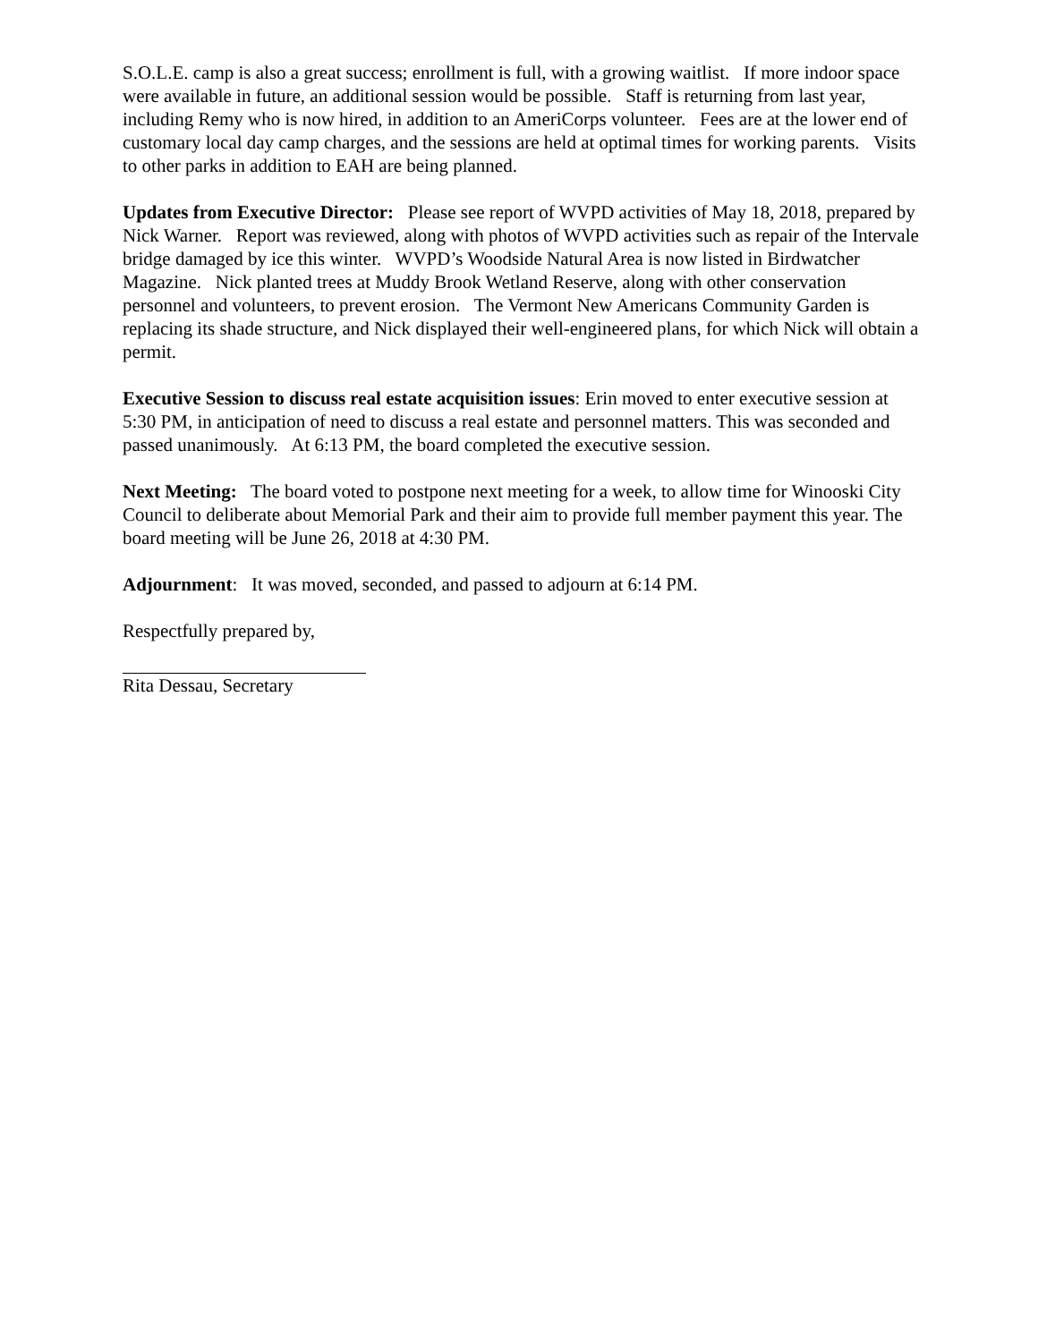S.O.L.E. camp is also a great success; enrollment is full, with a growing waitlist. If more indoor space were available in future, an additional session would be possible. Staff is returning from last year, including Remy who is now hired, in addition to an AmeriCorps volunteer. Fees are at the lower end of customary local day camp charges, and the sessions are held at optimal times for working parents. Visits to other parks in addition to EAH are being planned.
Updates from Executive Director: Please see report of WVPD activities of May 18, 2018, prepared by Nick Warner. Report was reviewed, along with photos of WVPD activities such as repair of the Intervale bridge damaged by ice this winter. WVPD’s Woodside Natural Area is now listed in Birdwatcher Magazine. Nick planted trees at Muddy Brook Wetland Reserve, along with other conservation personnel and volunteers, to prevent erosion. The Vermont New Americans Community Garden is replacing its shade structure, and Nick displayed their well-engineered plans, for which Nick will obtain a permit.
Executive Session to discuss real estate acquisition issues: Erin moved to enter executive session at 5:30 PM, in anticipation of need to discuss a real estate and personnel matters. This was seconded and passed unanimously. At 6:13 PM, the board completed the executive session.
Next Meeting: The board voted to postpone next meeting for a week, to allow time for Winooski City Council to deliberate about Memorial Park and their aim to provide full member payment this year. The board meeting will be June 26, 2018 at 4:30 PM.
Adjournment: It was moved, seconded, and passed to adjourn at 6:14 PM.
Respectfully prepared by,
Rita Dessau, Secretary